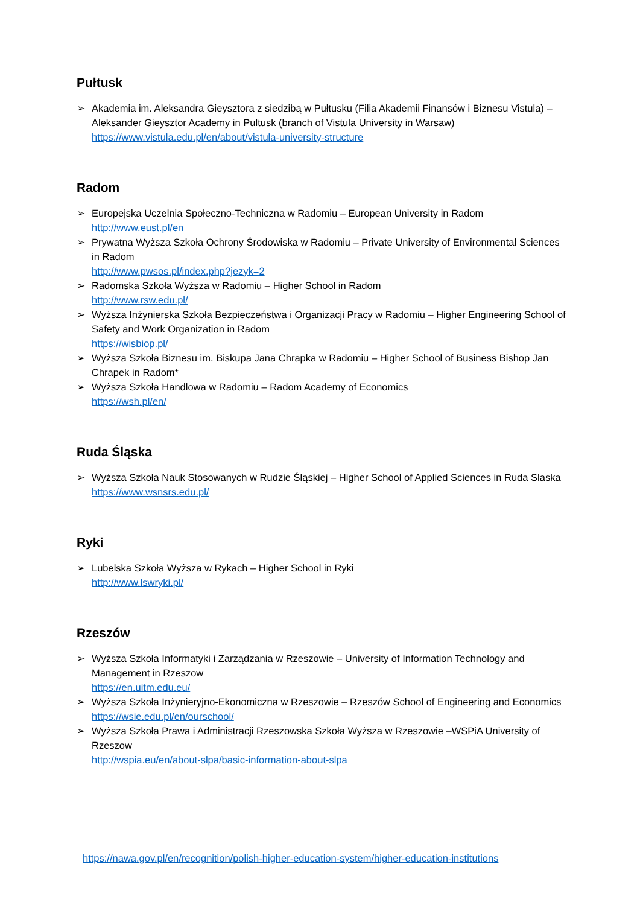Pułtusk
➢ Akademia im. Aleksandra Gieysztora z siedzibą w Pułtusku (Filia Akademii Finansów i Biznesu Vistula) – Aleksander Gieysztor Academy in Pultusk (branch of Vistula University in Warsaw)
https://www.vistula.edu.pl/en/about/vistula-university-structure
Radom
➢ Europejska Uczelnia Społeczno-Techniczna w Radomiu – European University in Radom
http://www.eust.pl/en
➢ Prywatna Wyższa Szkoła Ochrony Środowiska w Radomiu – Private University of Environmental Sciences in Radom
http://www.pwsos.pl/index.php?jezyk=2
➢ Radomska Szkoła Wyższa w Radomiu – Higher School in Radom
http://www.rsw.edu.pl/
➢ Wyższa Inżynierska Szkoła Bezpieczeństwa i Organizacji Pracy w Radomiu – Higher Engineering School of Safety and Work Organization in Radom
https://wisbiop.pl/
➢ Wyższa Szkoła Biznesu im. Biskupa Jana Chrapka w Radomiu – Higher School of Business Bishop Jan Chrapek in Radom*
➢ Wyższa Szkoła Handlowa w Radomiu – Radom Academy of Economics
https://wsh.pl/en/
Ruda Śląska
➢ Wyższa Szkoła Nauk Stosowanych w Rudzie Śląskiej – Higher School of Applied Sciences in Ruda Slaska
https://www.wsnsrs.edu.pl/
Ryki
➢ Lubelska Szkoła Wyższa w Rykach – Higher School in Ryki
http://www.lswryki.pl/
Rzeszów
➢ Wyższa Szkoła Informatyki i Zarządzania w Rzeszowie – University of Information Technology and Management in Rzeszow
https://en.uitm.edu.eu/
➢ Wyższa Szkoła Inżynieryjno-Ekonomiczna w Rzeszowie – Rzeszów School of Engineering and Economics
https://wsie.edu.pl/en/ourschool/
➢ Wyższa Szkoła Prawa i Administracji Rzeszowska Szkoła Wyższa w Rzeszowie –WSPiA University of Rzeszow
http://wspia.eu/en/about-slpa/basic-information-about-slpa
https://nawa.gov.pl/en/recognition/polish-higher-education-system/higher-education-institutions